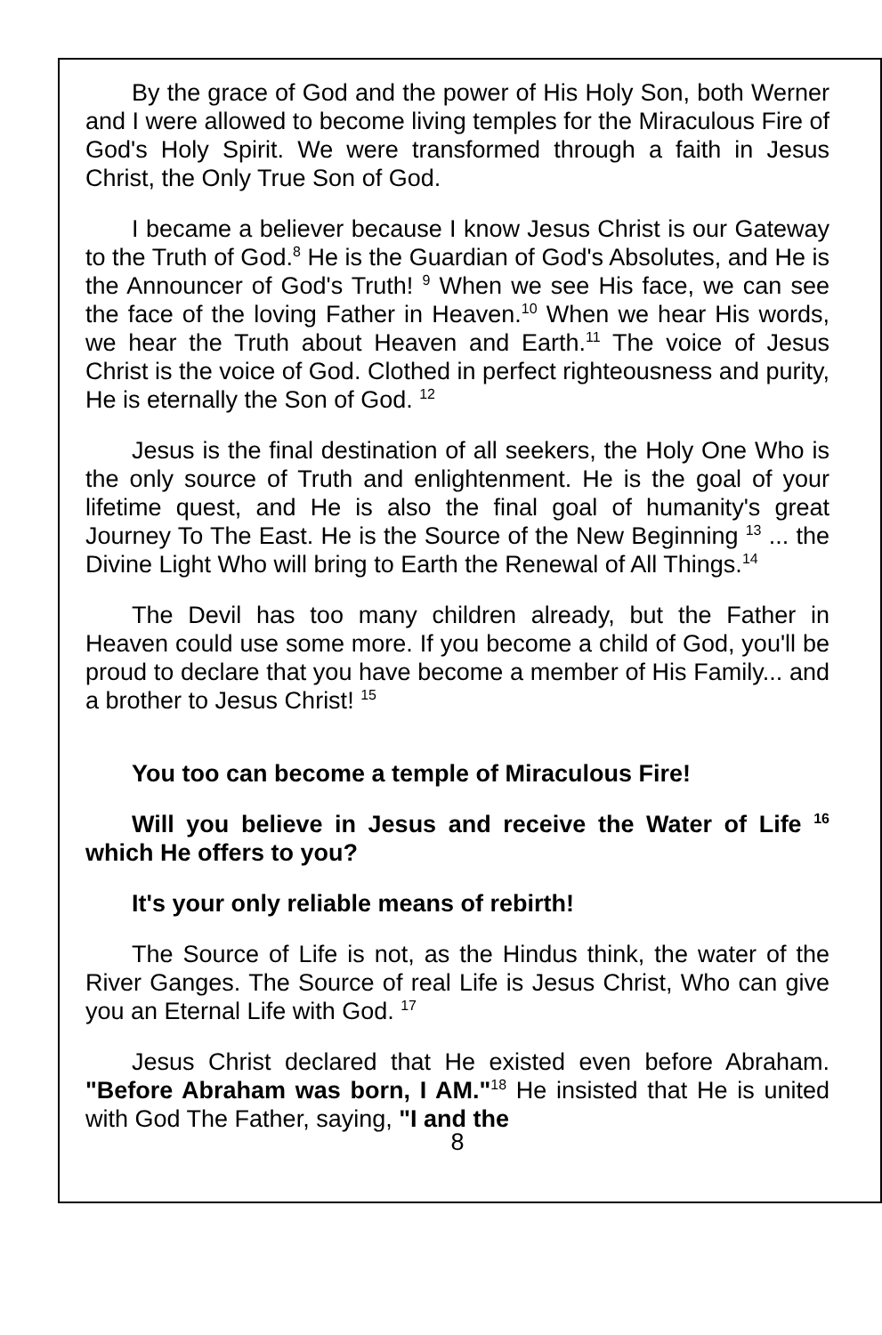By the grace of God and the power of His Holy Son, both Werner and I were allowed to become living temples for the Miraculous Fire of God's Holy Spirit. We were transformed through a faith in Jesus Christ, the Only True Son of God.
I became a believer because I know Jesus Christ is our Gateway to the Truth of God.<sup>8</sup> He is the Guardian of God's Absolutes, and He is the Announcer of God's Truth! <sup>9</sup> When we see His face, we can see the face of the loving Father in Heaven.<sup>10</sup> When we hear His words, we hear the Truth about Heaven and Earth.<sup>11</sup> The voice of Jesus Christ is the voice of God. Clothed in perfect righteousness and purity, He is eternally the Son of God. <sup>12</sup>
Jesus is the final destination of all seekers, the Holy One Who is the only source of Truth and enlightenment. He is the goal of your lifetime quest, and He is also the final goal of humanity's great Journey To The East. He is the Source of the New Beginning <sup>13</sup> ... the Divine Light Who will bring to Earth the Renewal of All Things.<sup>14</sup>
The Devil has too many children already, but the Father in Heaven could use some more. If you become a child of God, you'll be proud to declare that you have become a member of His Family... and a brother to Jesus Christ! <sup>15</sup>
You too can become a temple of Miraculous Fire!
Will you believe in Jesus and receive the Water of Life <sup>16</sup> which He offers to you?
It's your only reliable means of rebirth!
The Source of Life is not, as the Hindus think, the water of the River Ganges. The Source of real Life is Jesus Christ, Who can give you an Eternal Life with God. <sup>17</sup>
Jesus Christ declared that He existed even before Abraham. "Before Abraham was born, I AM."<sup>18</sup> He insisted that He is united with God The Father, saying, "I and the
8